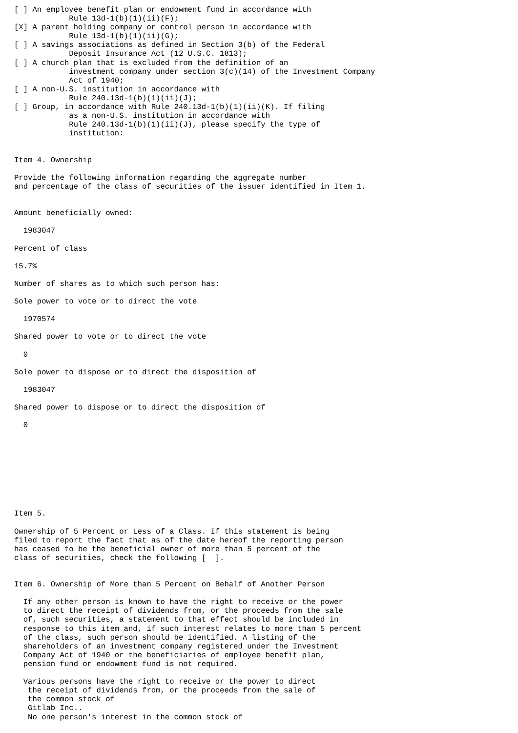[ ] An employee benefit plan or endowment fund in accordance with
            Rule 13d-1(b)(1)(ii)(F);
[X] A parent holding company or control person in accordance with
            Rule 13d-1(b)(1)(ii)(G);
[ ] A savings associations as defined in Section 3(b) of the Federal
            Deposit Insurance Act (12 U.S.C. 1813);
[ ] A church plan that is excluded from the definition of an
            investment company under section 3(c)(14) of the Investment Company
            Act of 1940;
[ ] A non-U.S. institution in accordance with
            Rule 240.13d-1(b)(1)(ii)(J);
[ ] Group, in accordance with Rule 240.13d-1(b)(1)(ii)(K). If filing
            as a non-U.S. institution in accordance with
            Rule 240.13d-1(b)(1)(ii)(J), please specify the type of
            institution:


Item 4. Ownership

Provide the following information regarding the aggregate number
and percentage of the class of securities of the issuer identified in Item 1.


Amount beneficially owned:

  1983047

Percent of class

15.7%

Number of shares as to which such person has:

Sole power to vote or to direct the vote

  1970574

Shared power to vote or to direct the vote

  0

Sole power to dispose or to direct the disposition of

  1983047

Shared power to dispose or to direct the disposition of

  0









Item 5.

Ownership of 5 Percent or Less of a Class. If this statement is being
filed to report the fact that as of the date hereof the reporting person
has ceased to be the beneficial owner of more than 5 percent of the
class of securities, check the following [  ].


Item 6. Ownership of More than 5 Percent on Behalf of Another Person

  If any other person is known to have the right to receive or the power
  to direct the receipt of dividends from, or the proceeds from the sale
  of, such securities, a statement to that effect should be included in
  response to this item and, if such interest relates to more than 5 percent
  of the class, such person should be identified. A listing of the
  shareholders of an investment company registered under the Investment
  Company Act of 1940 or the beneficiaries of employee benefit plan,
  pension fund or endowment fund is not required.

  Various persons have the right to receive or the power to direct
   the receipt of dividends from, or the proceeds from the sale of
   the common stock of
   Gitlab Inc..
   No one person's interest in the common stock of